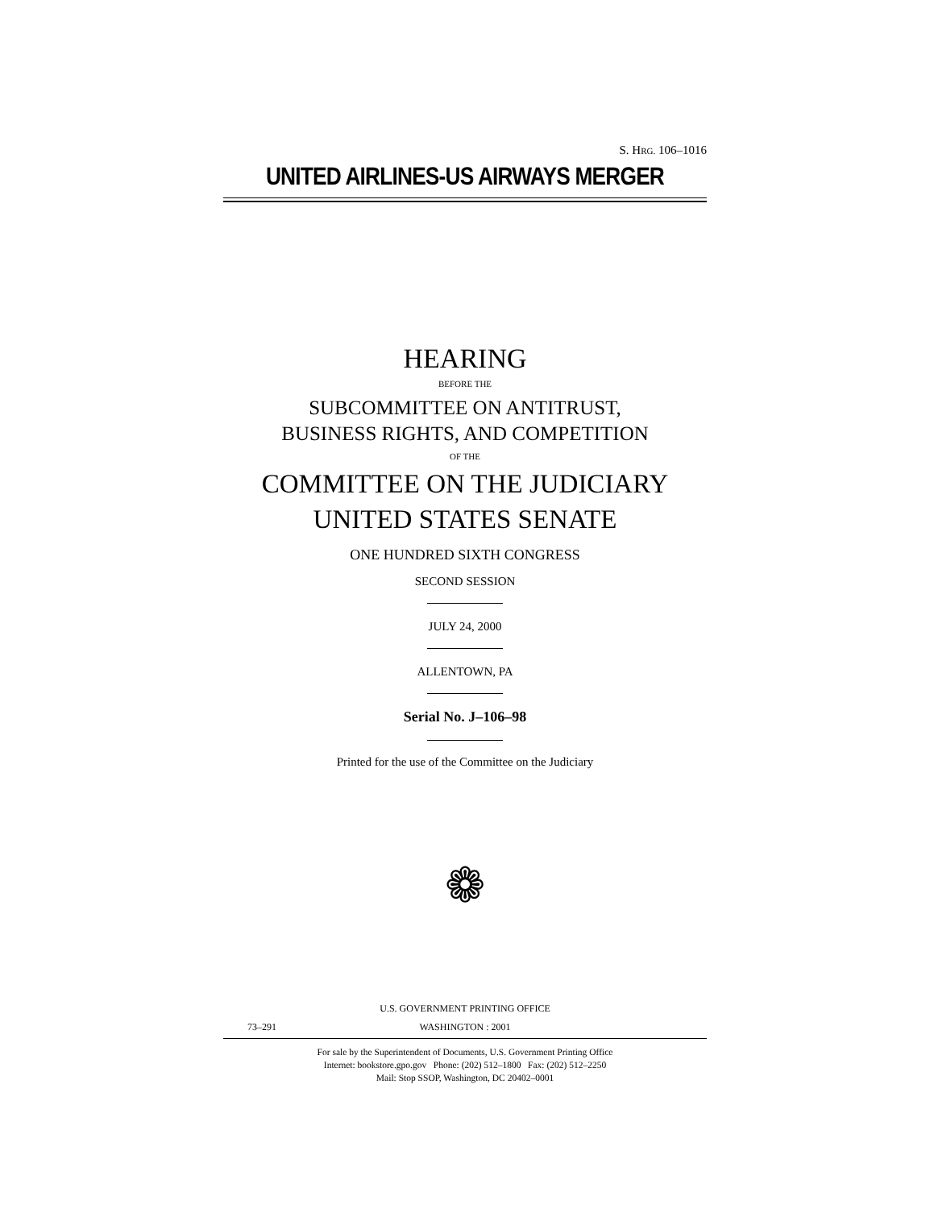S. HRG. 106–1016
UNITED AIRLINES-US AIRWAYS MERGER
HEARING
BEFORE THE
SUBCOMMITTEE ON ANTITRUST,
BUSINESS RIGHTS, AND COMPETITION
OF THE
COMMITTEE ON THE JUDICIARY
UNITED STATES SENATE
ONE HUNDRED SIXTH CONGRESS
SECOND SESSION
JULY 24, 2000
ALLENTOWN, PA
Serial No. J–106–98
Printed for the use of the Committee on the Judiciary
❁
U.S. GOVERNMENT PRINTING OFFICE
73–291 WASHINGTON : 2001
For sale by the Superintendent of Documents, U.S. Government Printing Office
Internet: bookstore.gpo.gov Phone: (202) 512–1800 Fax: (202) 512–2250
Mail: Stop SSOP, Washington, DC 20402–0001